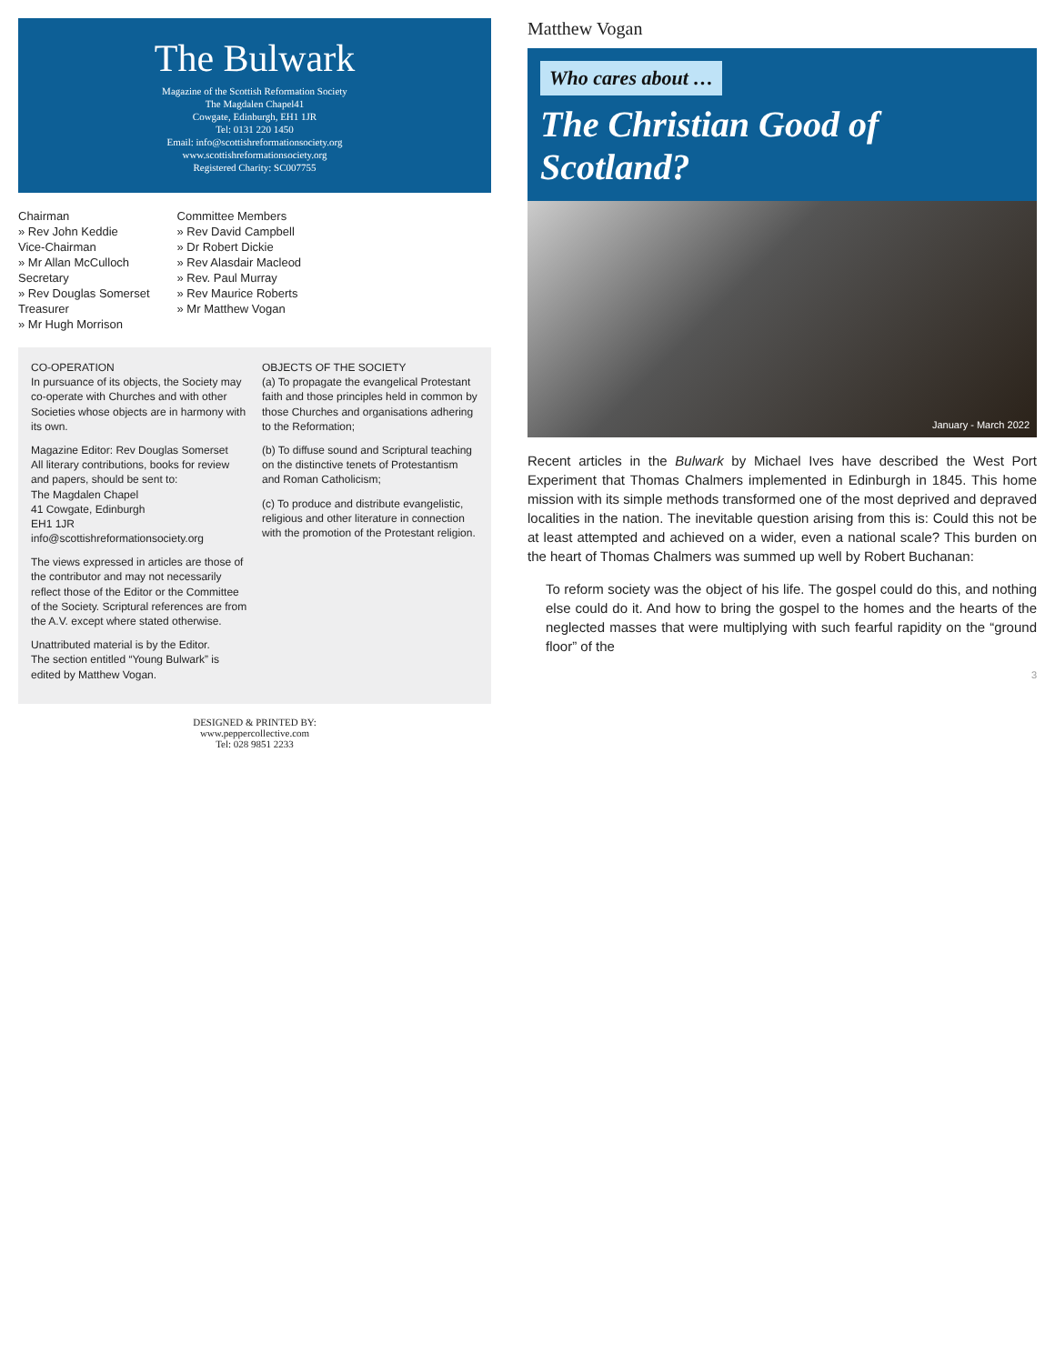The Bulwark
Magazine of the Scottish Reformation Society
The Magdalen Chapel41
Cowgate, Edinburgh, EH1 1JR
Tel: 0131 220 1450
Email: info@scottishreformationsociety.org
www.scottishreformationsociety.org
Registered Charity: SC007755
Chairman
» Rev John Keddie
Vice-Chairman
» Mr Allan McCulloch
Secretary
» Rev Douglas Somerset
Treasurer
» Mr Hugh Morrison
Committee Members
» Rev David Campbell
» Dr Robert Dickie
» Rev Alasdair Macleod
» Rev. Paul Murray
» Rev Maurice Roberts
» Mr Matthew Vogan
CO-OPERATION
In pursuance of its objects, the Society may co-operate with Churches and with other Societies whose objects are in harmony with its own.
Magazine Editor: Rev Douglas Somerset
All literary contributions, books for review and papers, should be sent to:
The Magdalen Chapel
41 Cowgate, Edinburgh
EH1 1JR
info@scottishreformationsociety.org
The views expressed in articles are those of the contributor and may not necessarily reflect those of the Editor or the Committee of the Society. Scriptural references are from the A.V. except where stated otherwise.
Unattributed material is by the Editor.
The section entitled “Young Bulwark” is edited by Matthew Vogan.
OBJECTS OF THE SOCIETY
(a) To propagate the evangelical Protestant faith and those principles held in common by those Churches and organisations adhering to the Reformation;
(b) To diffuse sound and Scriptural teaching on the distinctive tenets of Protestantism and Roman Catholicism;
(c) To produce and distribute evangelistic, religious and other literature in connection with the promotion of the Protestant religion.
DESIGNED & PRINTED BY:
www.peppercollective.com
Tel: 028 9851 2233
Matthew Vogan
Who cares about …
The Christian Good of Scotland?
January - March 2022
Recent articles in the Bulwark by Michael Ives have described the West Port Experiment that Thomas Chalmers implemented in Edinburgh in 1845. This home mission with its simple methods transformed one of the most deprived and depraved localities in the nation. The inevitable question arising from this is: Could this not be at least attempted and achieved on a wider, even a national scale? This burden on the heart of Thomas Chalmers was summed up well by Robert Buchanan:
To reform society was the object of his life. The gospel could do this, and nothing else could do it. And how to bring the gospel to the homes and the hearts of the neglected masses that were multiplying with such fearful rapidity on the “ground floor” of the
3